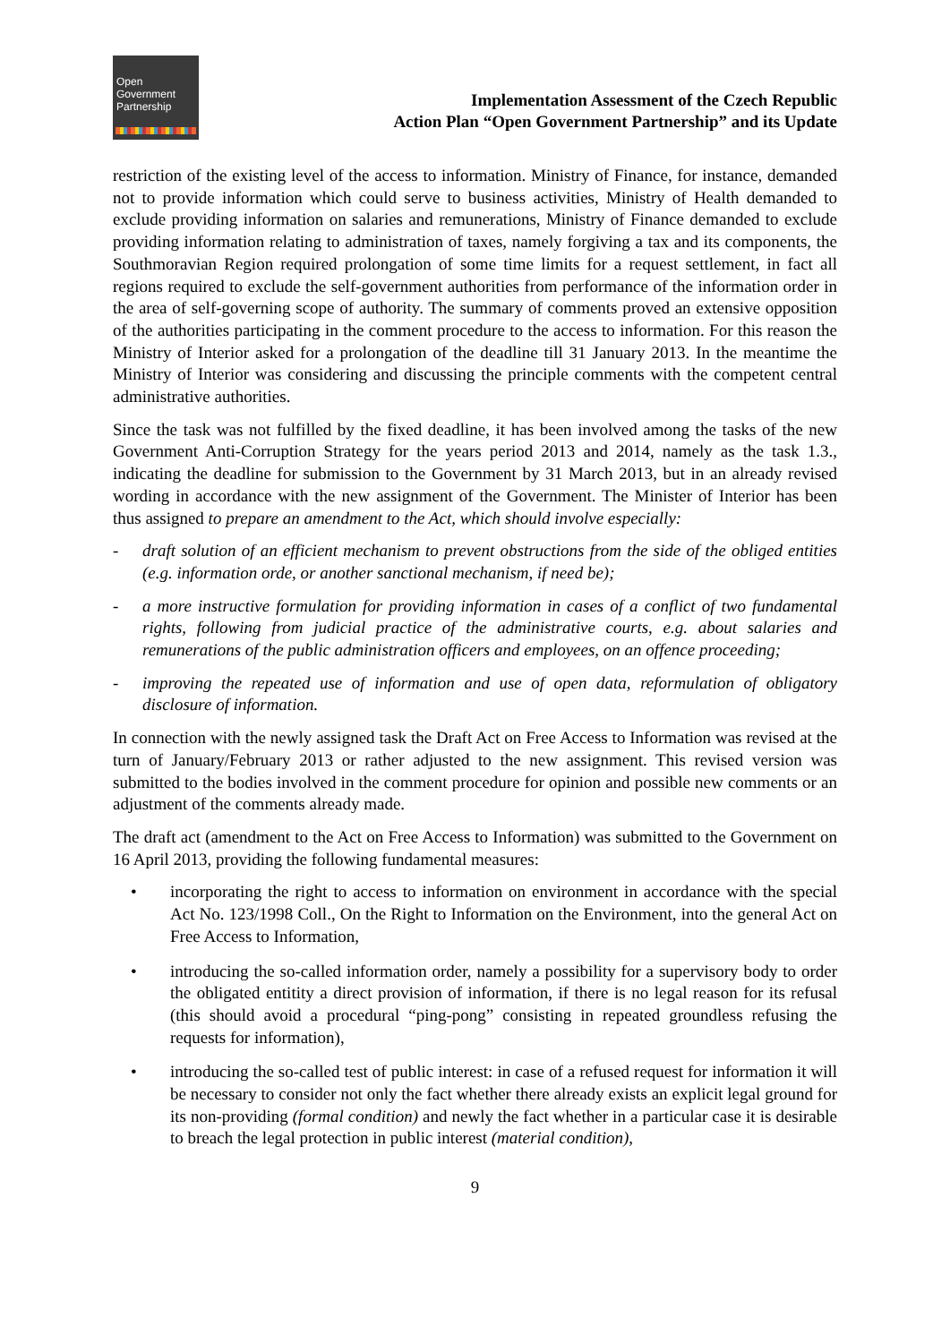Open
Government
Partnership
Implementation Assessment of the Czech Republic
Action Plan “Open Government Partnership” and its Update
restriction of the existing level of the access to information. Ministry of Finance, for instance, demanded not to provide information which could serve to business activities, Ministry of Health demanded to exclude providing information on salaries and remunerations, Ministry of Finance demanded to exclude providing information relating to administration of taxes, namely forgiving a tax and its components, the Southmoravian Region required prolongation of some time limits for a request settlement, in fact all regions required to exclude the self-government authorities from performance of the information order in the area of self-governing scope of authority. The summary of comments proved an extensive opposition of the authorities participating in the comment procedure to the access to information. For this reason the Ministry of Interior asked for a prolongation of the deadline till 31 January 2013. In the meantime the Ministry of Interior was considering and discussing the principle comments with the competent central administrative authorities.
Since the task was not fulfilled by the fixed deadline, it has been involved among the tasks of the new Government Anti-Corruption Strategy for the years period 2013 and 2014, namely as the task 1.3., indicating the deadline for submission to the Government by 31 March 2013, but in an already revised wording in accordance with the new assignment of the Government. The Minister of Interior has been thus assigned to prepare an amendment to the Act, which should involve especially:
- draft solution of an efficient mechanism to prevent obstructions from the side of the obliged entities (e.g. information orde, or another sanctional mechanism, if need be);
- a more instructive formulation for providing information in cases of a conflict of two fundamental rights, following from judicial practice of the administrative courts, e.g. about salaries and remunerations of the public administration officers and employees, on an offence proceeding;
- improving the repeated use of information and use of open data, reformulation of obligatory disclosure of information.
In connection with the newly assigned task the Draft Act on Free Access to Information was revised at the turn of January/February 2013 or rather adjusted to the new assignment. This revised version was submitted to the bodies involved in the comment procedure for opinion and possible new comments or an adjustment of the comments already made.
The draft act (amendment to the Act on Free Access to Information) was submitted to the Government on 16 April 2013, providing the following fundamental measures:
• incorporating the right to access to information on environment in accordance with the special Act No. 123/1998 Coll., On the Right to Information on the Environment, into the general Act on Free Access to Information,
• introducing the so-called information order, namely a possibility for a supervisory body to order the obligated entitity a direct provision of information, if there is no legal reason for its refusal (this should avoid a procedural “ping-pong” consisting in repeated groundless refusing the requests for information),
• introducing the so-called test of public interest: in case of a refused request for information it will be necessary to consider not only the fact whether there already exists an explicit legal ground for its non-providing (formal condition) and newly the fact whether in a particular case it is desirable to breach the legal protection in public interest (material condition),
9